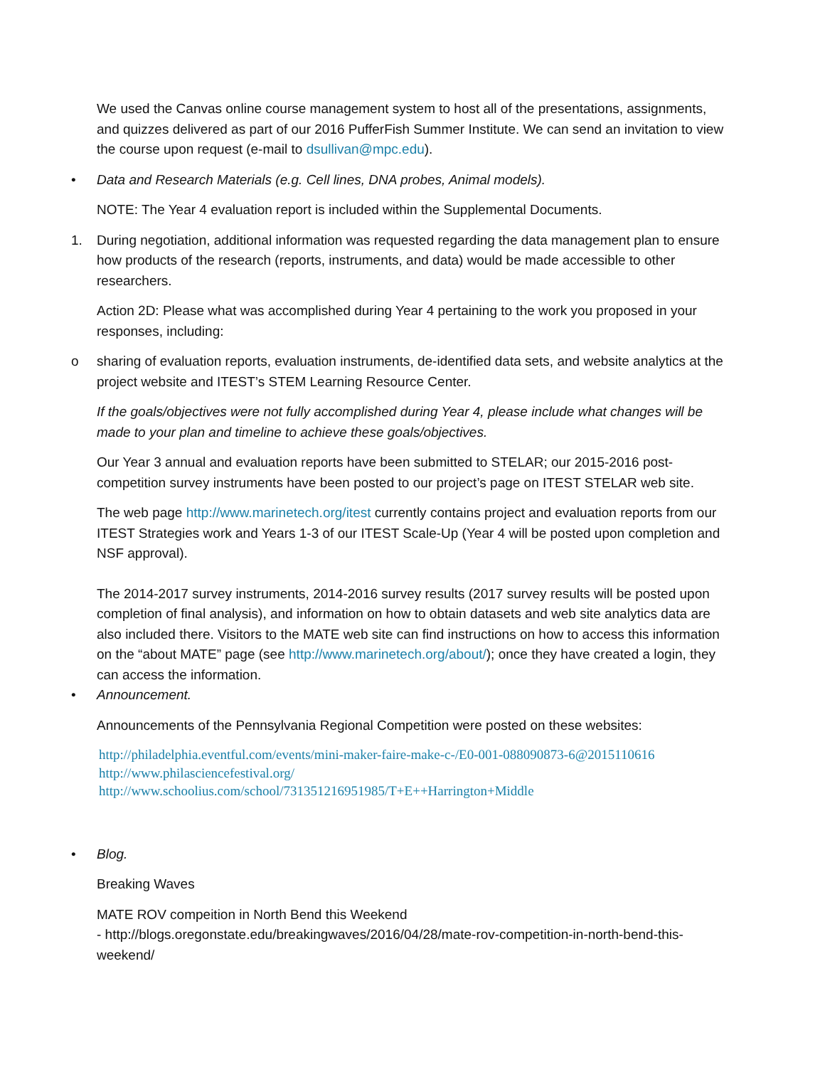We used the Canvas online course management system to host all of the presentations, assignments, and quizzes delivered as part of our 2016 PufferFish Summer Institute. We can send an invitation to view the course upon request (e-mail to dsullivan@mpc.edu).
• Data and Research Materials (e.g. Cell lines, DNA probes, Animal models).
NOTE: The Year 4 evaluation report is included within the Supplemental Documents.
1. During negotiation, additional information was requested regarding the data management plan to ensure how products of the research (reports, instruments, and data) would be made accessible to other researchers.
Action 2D: Please what was accomplished during Year 4 pertaining to the work you proposed in your responses, including:
o sharing of evaluation reports, evaluation instruments, de-identified data sets, and website analytics at the project website and ITEST’s STEM Learning Resource Center.
If the goals/objectives were not fully accomplished during Year 4, please include what changes will be made to your plan and timeline to achieve these goals/objectives.
Our Year 3 annual and evaluation reports have been submitted to STELAR; our 2015-2016 post-competition survey instruments have been posted to our project’s page on ITEST STELAR web site.
The web page http://www.marinetech.org/itest currently contains project and evaluation reports from our ITEST Strategies work and Years 1-3 of our ITEST Scale-Up (Year 4 will be posted upon completion and NSF approval).
The 2014-2017 survey instruments, 2014-2016 survey results (2017 survey results will be posted upon completion of final analysis), and information on how to obtain datasets and web site analytics data are also included there. Visitors to the MATE web site can find instructions on how to access this information on the “about MATE” page (see http://www.marinetech.org/about/); once they have created a login, they can access the information.
• Announcement.
Announcements of the Pennsylvania Regional Competition were posted on these websites:
http://philadelphia.eventful.com/events/mini-maker-faire-make-c-/E0-001-088090873-6@2015110616
http://www.philasciencefestival.org/
http://www.schoolius.com/school/731351216951985/T+E++Harrington+Middle
• Blog.
Breaking Waves
MATE ROV compeition in North Bend this Weekend
- http://blogs.oregonstate.edu/breakingwaves/2016/04/28/mate-rov-competition-in-north-bend-this-weekend/